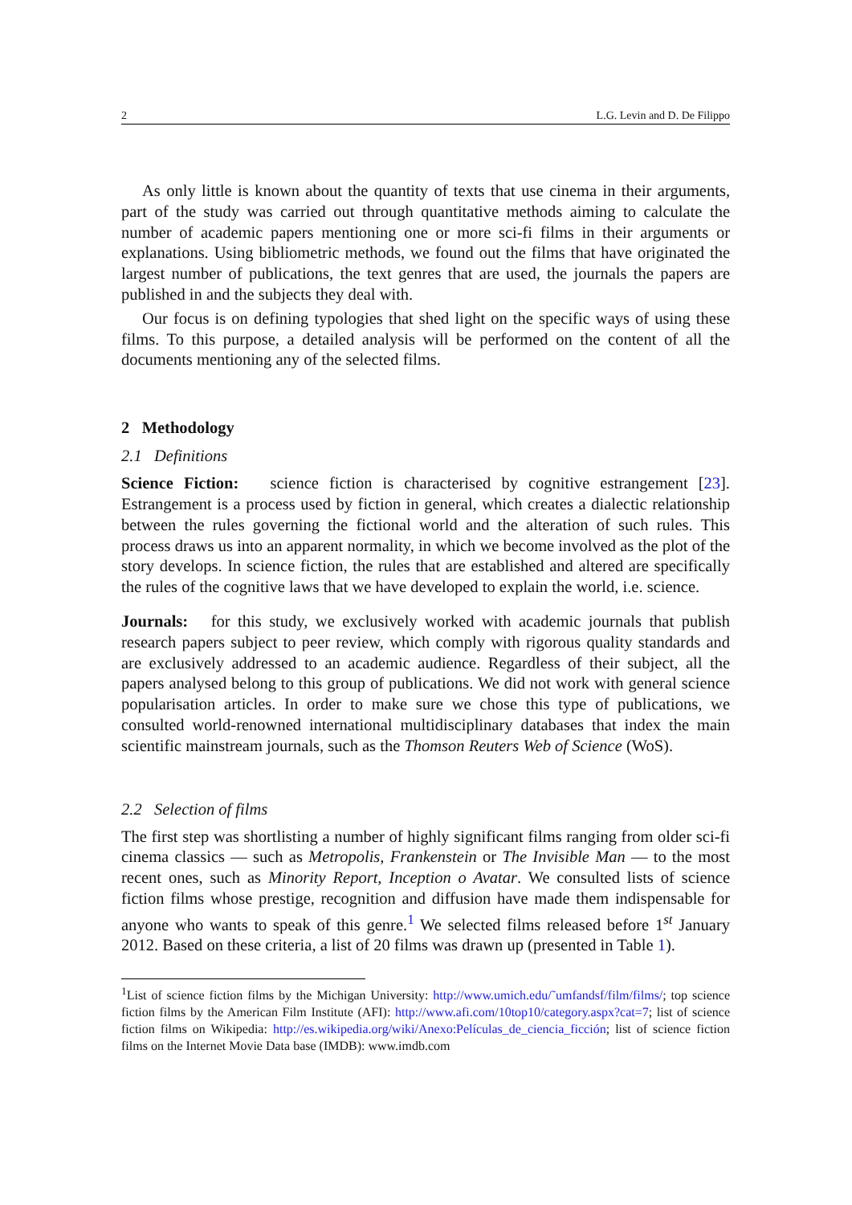2 L.G. Levin and D. De Filippo
As only little is known about the quantity of texts that use cinema in their arguments, part of the study was carried out through quantitative methods aiming to calculate the number of academic papers mentioning one or more sci-fi films in their arguments or explanations. Using bibliometric methods, we found out the films that have originated the largest number of publications, the text genres that are used, the journals the papers are published in and the subjects they deal with.
Our focus is on defining typologies that shed light on the specific ways of using these films. To this purpose, a detailed analysis will be performed on the content of all the documents mentioning any of the selected films.
2 Methodology
2.1 Definitions
Science Fiction: science fiction is characterised by cognitive estrangement [23]. Estrangement is a process used by fiction in general, which creates a dialectic relationship between the rules governing the fictional world and the alteration of such rules. This process draws us into an apparent normality, in which we become involved as the plot of the story develops. In science fiction, the rules that are established and altered are specifically the rules of the cognitive laws that we have developed to explain the world, i.e. science.
Journals: for this study, we exclusively worked with academic journals that publish research papers subject to peer review, which comply with rigorous quality standards and are exclusively addressed to an academic audience. Regardless of their subject, all the papers analysed belong to this group of publications. We did not work with general science popularisation articles. In order to make sure we chose this type of publications, we consulted world-renowned international multidisciplinary databases that index the main scientific mainstream journals, such as the Thomson Reuters Web of Science (WoS).
2.2 Selection of films
The first step was shortlisting a number of highly significant films ranging from older sci-fi cinema classics — such as Metropolis, Frankenstein or The Invisible Man — to the most recent ones, such as Minority Report, Inception o Avatar. We consulted lists of science fiction films whose prestige, recognition and diffusion have made them indispensable for anyone who wants to speak of this genre.<sup>1</sup> We selected films released before 1<sup>st</sup> January 2012. Based on these criteria, a list of 20 films was drawn up (presented in Table 1).
<sup>1</sup> List of science fiction films by the Michigan University: http://www.umich.edu/˜umfandsf/film/films/; top science fiction films by the American Film Institute (AFI): http://www.afi.com/10top10/category.aspx?cat=7; list of science fiction films on Wikipedia: http://es.wikipedia.org/wiki/Anexo:Películas_de_ciencia_ficción; list of science fiction films on the Internet Movie Data base (IMDB): www.imdb.com